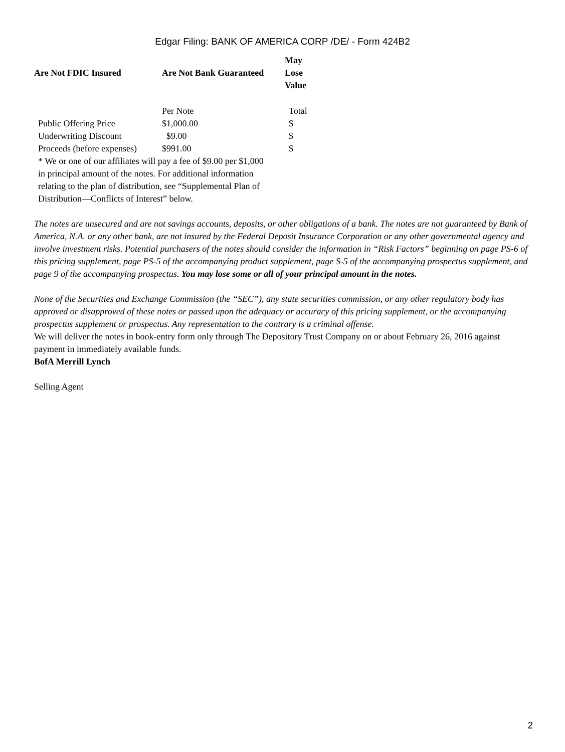Edgar Filing: BANK OF AMERICA CORP /DE/ - Form 424B2
| Are Not FDIC Insured | Are Not Bank Guaranteed | May Lose Value |
| --- | --- | --- |
| | Per Note | Total |
| Public Offering Price | $1,000.00 | $ |
| Underwriting Discount | $9.00 | $ |
| Proceeds (before expenses) | $991.00 | $ |
| * We or one of our affiliates will pay a fee of $9.00 per $1,000 in principal amount of the notes. For additional information relating to the plan of distribution, see “Supplemental Plan of Distribution—Conflicts of Interest” below. | | |
The notes are unsecured and are not savings accounts, deposits, or other obligations of a bank. The notes are not guaranteed by Bank of America, N.A. or any other bank, are not insured by the Federal Deposit Insurance Corporation or any other governmental agency and involve investment risks. Potential purchasers of the notes should consider the information in “Risk Factors” beginning on page PS-6 of this pricing supplement, page PS-5 of the accompanying product supplement, page S-5 of the accompanying prospectus supplement, and page 9 of the accompanying prospectus. You may lose some or all of your principal amount in the notes.
None of the Securities and Exchange Commission (the “SEC”), any state securities commission, or any other regulatory body has approved or disapproved of these notes or passed upon the adequacy or accuracy of this pricing supplement, or the accompanying prospectus supplement or prospectus. Any representation to the contrary is a criminal offense.
We will deliver the notes in book-entry form only through The Depository Trust Company on or about February 26, 2016 against payment in immediately available funds.
BofA Merrill Lynch
Selling Agent
2